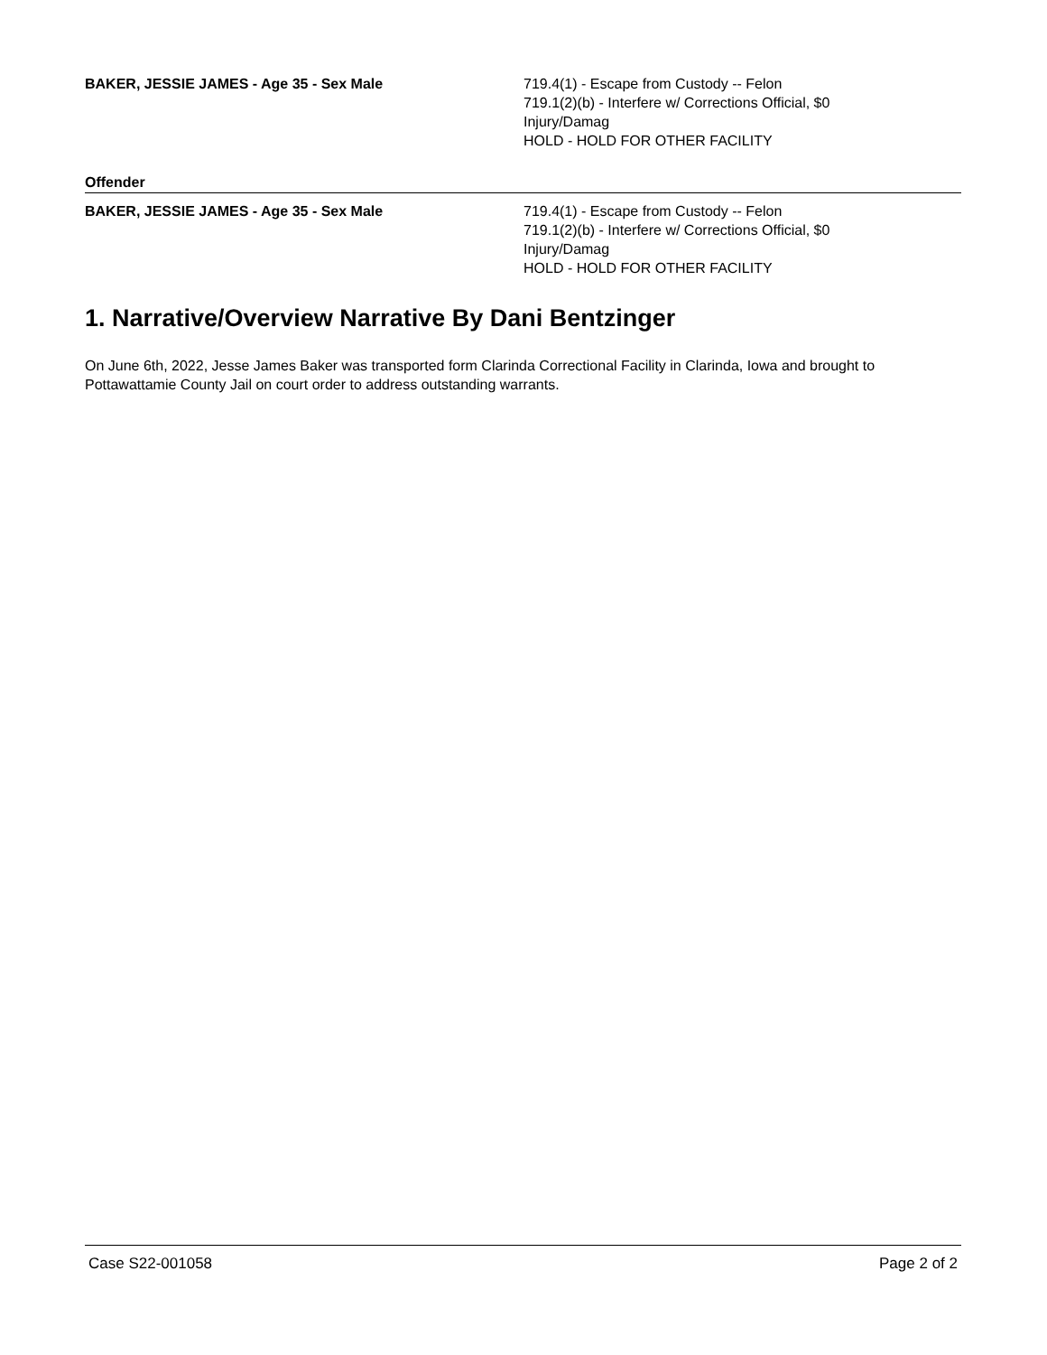BAKER, JESSIE JAMES - Age 35 - Sex Male 719.4(1) - Escape from Custody -- Felon
719.1(2)(b) - Interfere w/ Corrections Official, $0 Injury/Damag
HOLD - HOLD FOR OTHER FACILITY
Offender
BAKER, JESSIE JAMES - Age 35 - Sex Male 719.4(1) - Escape from Custody -- Felon
719.1(2)(b) - Interfere w/ Corrections Official, $0 Injury/Damag
HOLD - HOLD FOR OTHER FACILITY
1. Narrative/Overview Narrative By Dani Bentzinger
On June 6th, 2022, Jesse James Baker was transported form Clarinda Correctional Facility in Clarinda, Iowa and brought to Pottawattamie County Jail on court order to address outstanding warrants.
Case S22-001058 Page 2 of 2